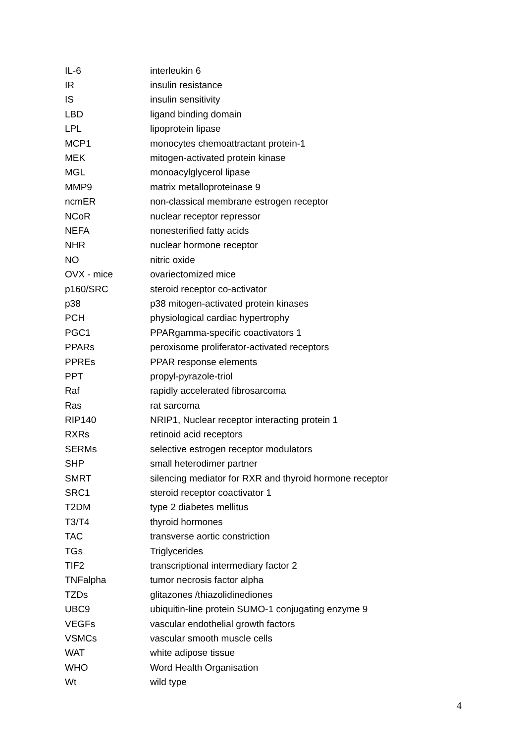| IL-6 | interleukin 6 |
| IR | insulin resistance |
| IS | insulin sensitivity |
| LBD | ligand binding domain |
| LPL | lipoprotein lipase |
| MCP1 | monocytes chemoattractant protein-1 |
| MEK | mitogen-activated protein kinase |
| MGL | monoacylglycerol lipase |
| MMP9 | matrix metalloproteinase 9 |
| ncmER | non-classical membrane estrogen receptor |
| NCoR | nuclear receptor repressor |
| NEFA | nonesterified fatty acids |
| NHR | nuclear hormone receptor |
| NO | nitric oxide |
| OVX - mice | ovariectomized mice |
| p160/SRC | steroid receptor co-activator |
| p38 | p38 mitogen-activated protein kinases |
| PCH | physiological cardiac hypertrophy |
| PGC1 | PPARgamma-specific coactivators 1 |
| PPARs | peroxisome proliferator-activated receptors |
| PPREs | PPAR response elements |
| PPT | propyl-pyrazole-triol |
| Raf | rapidly accelerated fibrosarcoma |
| Ras | rat sarcoma |
| RIP140 | NRIP1, Nuclear receptor interacting protein 1 |
| RXRs | retinoid acid receptors |
| SERMs | selective estrogen receptor modulators |
| SHP | small heterodimer partner |
| SMRT | silencing mediator for RXR and thyroid hormone receptor |
| SRC1 | steroid receptor coactivator 1 |
| T2DM | type 2 diabetes mellitus |
| T3/T4 | thyroid hormones |
| TAC | transverse aortic constriction |
| TGs | Triglycerides |
| TIF2 | transcriptional intermediary factor 2 |
| TNFalpha | tumor necrosis factor alpha |
| TZDs | glitazones /thiazolidinediones |
| UBC9 | ubiquitin-line protein SUMO-1 conjugating enzyme 9 |
| VEGFs | vascular endothelial growth factors |
| VSMCs | vascular smooth muscle cells |
| WAT | white adipose tissue |
| WHO | Word Health Organisation |
| Wt | wild type |
4